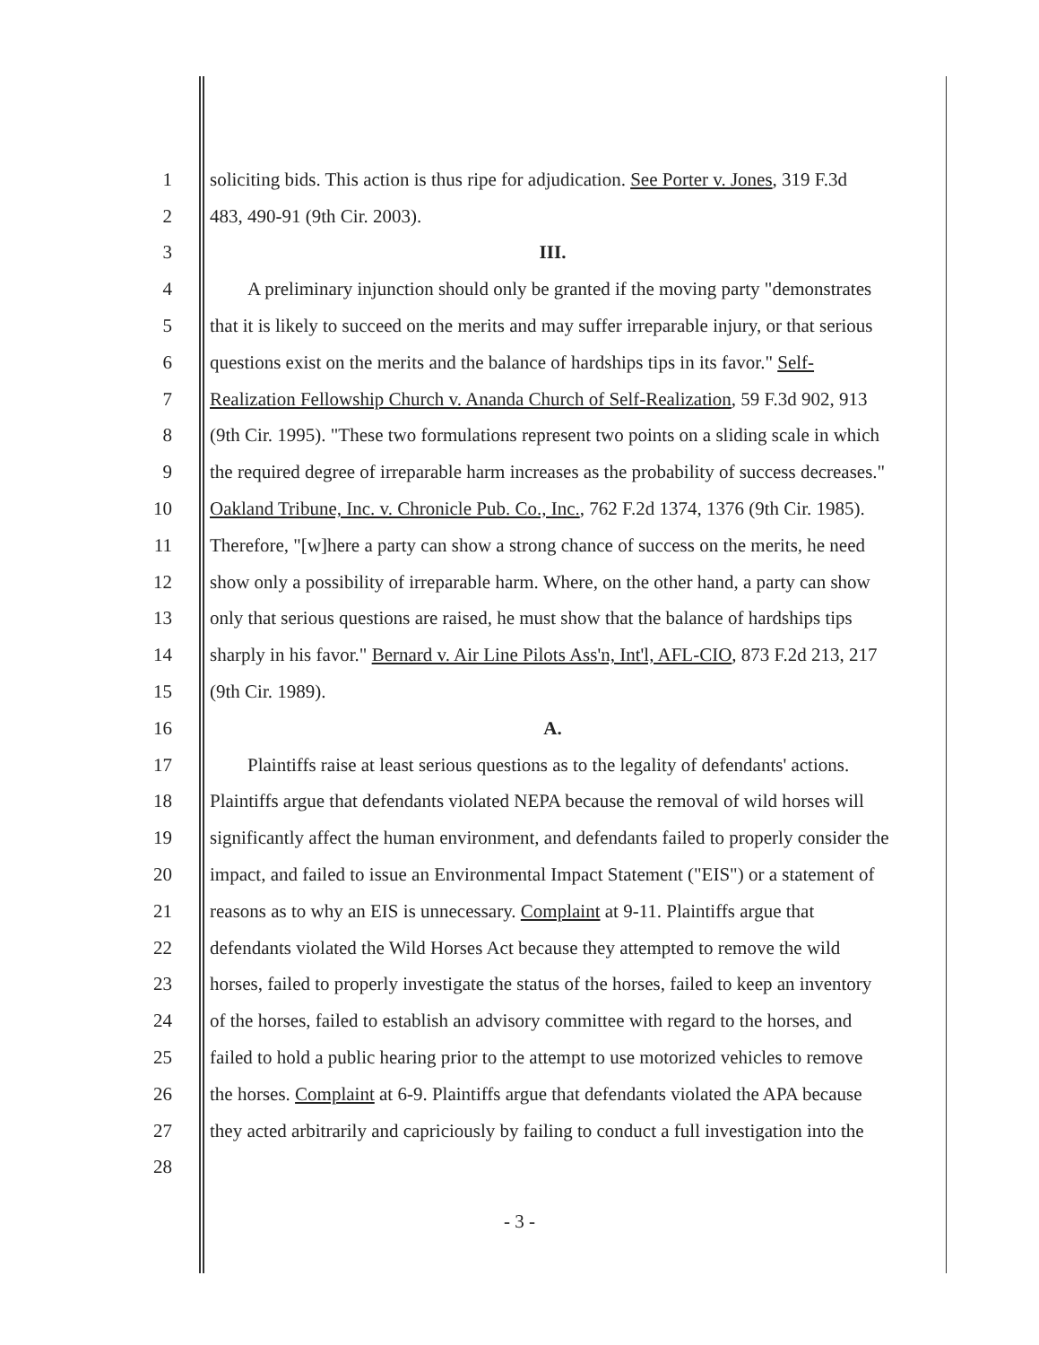1 soliciting bids. This action is thus ripe for adjudication. See Porter v. Jones, 319 F.3d
2 483, 490-91 (9th Cir. 2003).
3 III.
4 A preliminary injunction should only be granted if the moving party "demonstrates
5 that it is likely to succeed on the merits and may suffer irreparable injury, or that serious
6 questions exist on the merits and the balance of hardships tips in its favor." Self-
7 Realization Fellowship Church v. Ananda Church of Self-Realization, 59 F.3d 902, 913
8 (9th Cir. 1995). "These two formulations represent two points on a sliding scale in which
9 the required degree of irreparable harm increases as the probability of success decreases."
10 Oakland Tribune, Inc. v. Chronicle Pub. Co., Inc., 762 F.2d 1374, 1376 (9th Cir. 1985).
11 Therefore, "[w]here a party can show a strong chance of success on the merits, he need
12 show only a possibility of irreparable harm. Where, on the other hand, a party can show
13 only that serious questions are raised, he must show that the balance of hardships tips
14 sharply in his favor." Bernard v. Air Line Pilots Ass'n, Int'l, AFL-CIO, 873 F.2d 213, 217
15 (9th Cir. 1989).
16 A.
17 Plaintiffs raise at least serious questions as to the legality of defendants' actions.
18 Plaintiffs argue that defendants violated NEPA because the removal of wild horses will
19 significantly affect the human environment, and defendants failed to properly consider the
20 impact, and failed to issue an Environmental Impact Statement ("EIS") or a statement of
21 reasons as to why an EIS is unnecessary. Complaint at 9-11. Plaintiffs argue that
22 defendants violated the Wild Horses Act because they attempted to remove the wild
23 horses, failed to properly investigate the status of the horses, failed to keep an inventory
24 of the horses, failed to establish an advisory committee with regard to the horses, and
25 failed to hold a public hearing prior to the attempt to use motorized vehicles to remove
26 the horses. Complaint at 6-9. Plaintiffs argue that defendants violated the APA because
27 they acted arbitrarily and capriciously by failing to conduct a full investigation into the
28
- 3 -